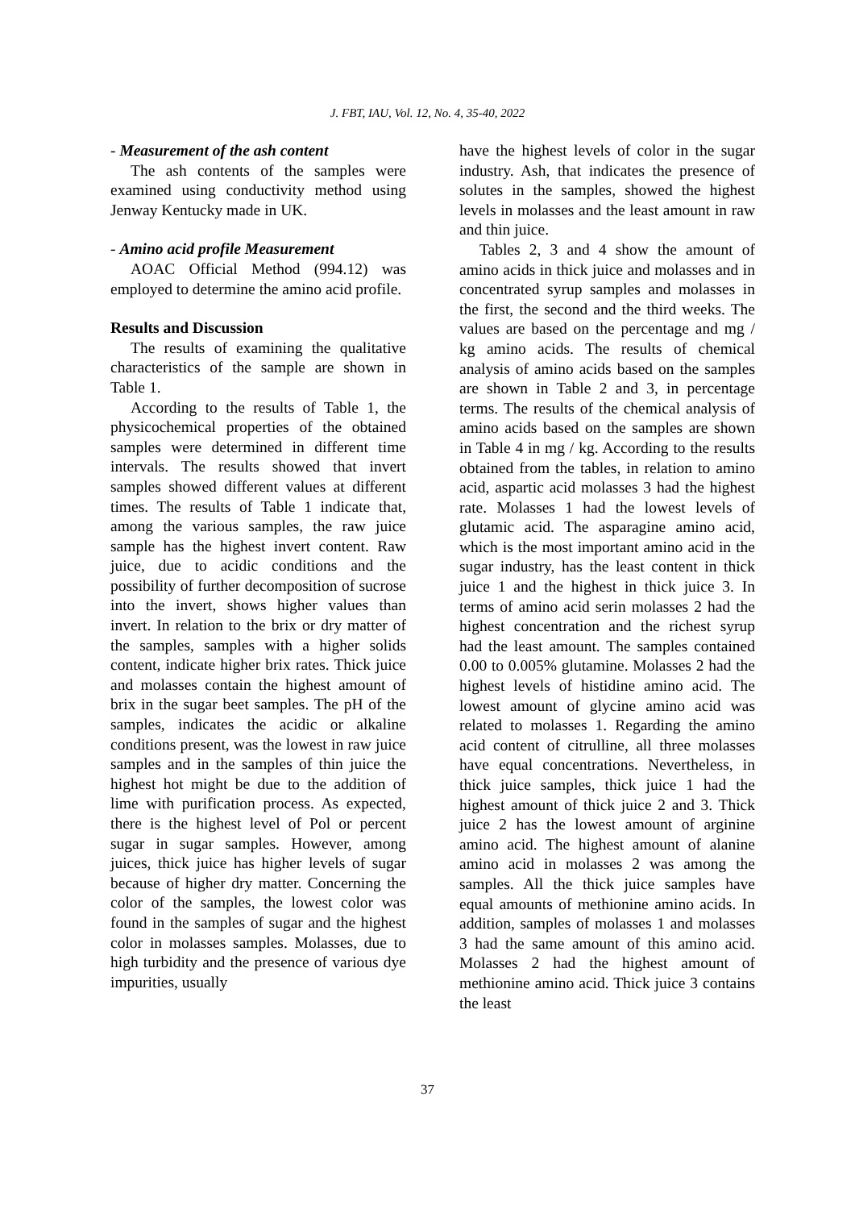J. FBT, IAU, Vol. 12, No. 4, 35-40, 2022
- Measurement of the ash content
The ash contents of the samples were examined using conductivity method using Jenway Kentucky made in UK.
- Amino acid profile Measurement
AOAC Official Method (994.12) was employed to determine the amino acid profile.
Results and Discussion
The results of examining the qualitative characteristics of the sample are shown in Table 1.
According to the results of Table 1, the physicochemical properties of the obtained samples were determined in different time intervals. The results showed that invert samples showed different values at different times. The results of Table 1 indicate that, among the various samples, the raw juice sample has the highest invert content. Raw juice, due to acidic conditions and the possibility of further decomposition of sucrose into the invert, shows higher values than invert. In relation to the brix or dry matter of the samples, samples with a higher solids content, indicate higher brix rates. Thick juice and molasses contain the highest amount of brix in the sugar beet samples. The pH of the samples, indicates the acidic or alkaline conditions present, was the lowest in raw juice samples and in the samples of thin juice the highest hot might be due to the addition of lime with purification process. As expected, there is the highest level of Pol or percent sugar in sugar samples. However, among juices, thick juice has higher levels of sugar because of higher dry matter. Concerning the color of the samples, the lowest color was found in the samples of sugar and the highest color in molasses samples. Molasses, due to high turbidity and the presence of various dye impurities, usually
have the highest levels of color in the sugar industry. Ash, that indicates the presence of solutes in the samples, showed the highest levels in molasses and the least amount in raw and thin juice.
Tables 2, 3 and 4 show the amount of amino acids in thick juice and molasses and in concentrated syrup samples and molasses in the first, the second and the third weeks. The values are based on the percentage and mg / kg amino acids. The results of chemical analysis of amino acids based on the samples are shown in Table 2 and 3, in percentage terms. The results of the chemical analysis of amino acids based on the samples are shown in Table 4 in mg / kg. According to the results obtained from the tables, in relation to amino acid, aspartic acid molasses 3 had the highest rate. Molasses 1 had the lowest levels of glutamic acid. The asparagine amino acid, which is the most important amino acid in the sugar industry, has the least content in thick juice 1 and the highest in thick juice 3. In terms of amino acid serin molasses 2 had the highest concentration and the richest syrup had the least amount. The samples contained 0.00 to 0.005% glutamine. Molasses 2 had the highest levels of histidine amino acid. The lowest amount of glycine amino acid was related to molasses 1. Regarding the amino acid content of citrulline, all three molasses have equal concentrations. Nevertheless, in thick juice samples, thick juice 1 had the highest amount of thick juice 2 and 3. Thick juice 2 has the lowest amount of arginine amino acid. The highest amount of alanine amino acid in molasses 2 was among the samples. All the thick juice samples have equal amounts of methionine amino acids. In addition, samples of molasses 1 and molasses 3 had the same amount of this amino acid. Molasses 2 had the highest amount of methionine amino acid. Thick juice 3 contains the least
37